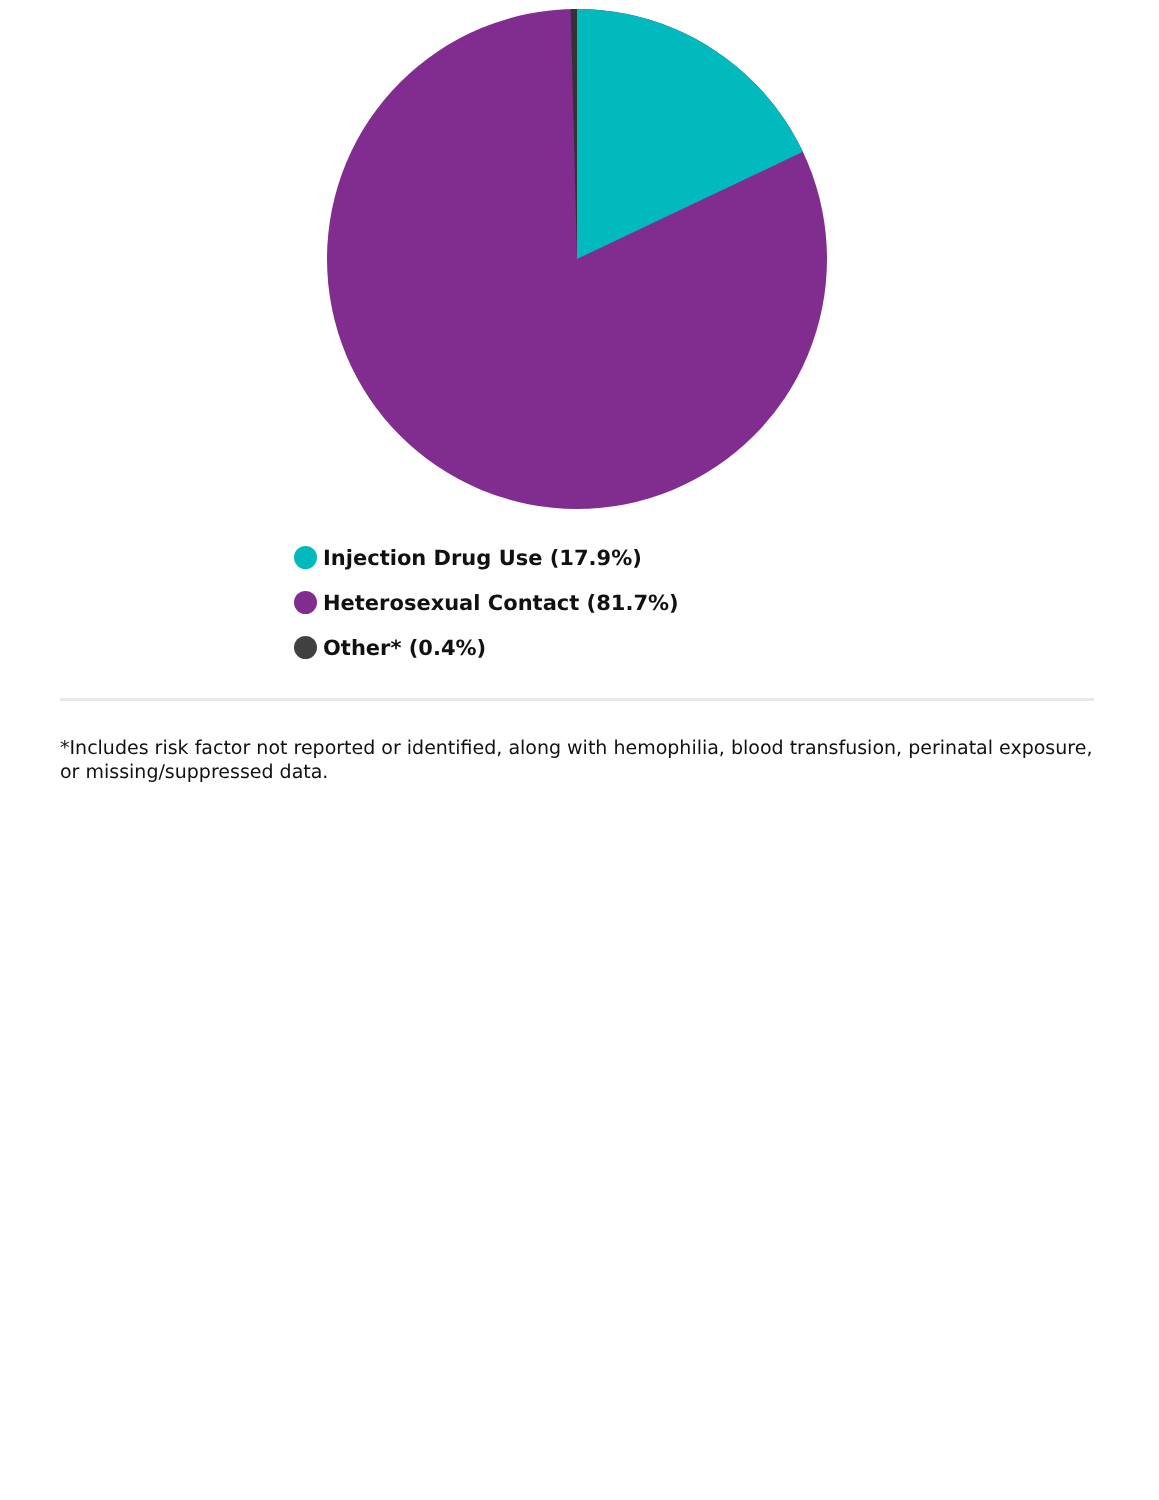Injection Drug Use (17.9%)
Heterosexual Contact (81.7%)
Other* (0.4%)
*Includes risk factor not reported or identified, along with hemophilia, blood transfusion, perinatal exposure, or missing/suppressed data.